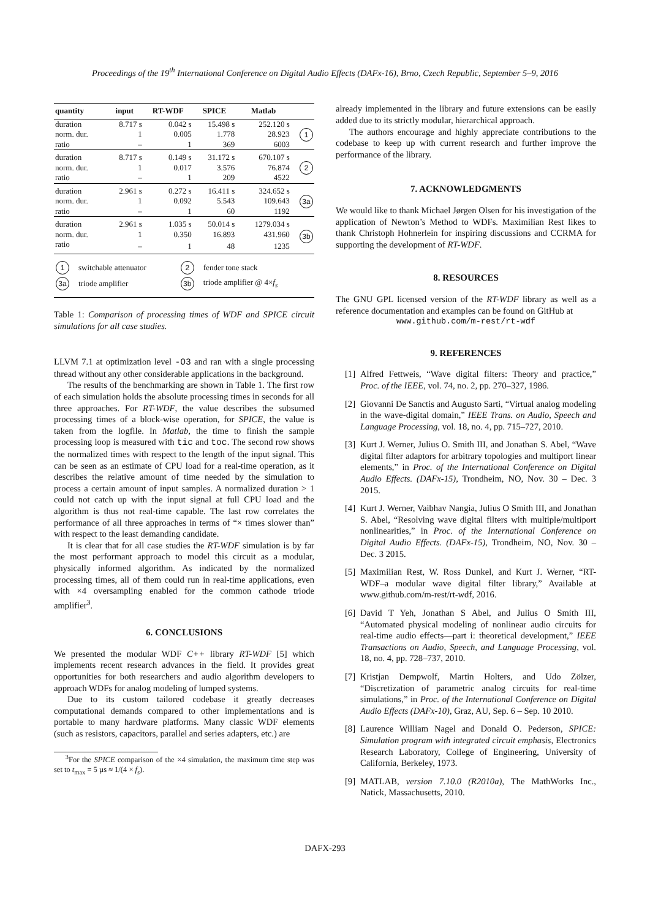Proceedings of the 19<sup>th</sup> International Conference on Digital Audio Effects (DAFx-16), Brno, Czech Republic, September 5–9, 2016
| quantity | input | RT-WDF | SPICE | Matlab | |
| --- | --- | --- | --- | --- | --- |
| duration | 8.717 s | 0.042 s | 15.498 s | 252.120 s | 1 |
| norm. dur. | 1 | 0.005 | 1.778 | 28.923 | |
| ratio | – | 1 | 369 | 6003 | |
| duration | 8.717 s | 0.149 s | 31.172 s | 670.107 s | 2 |
| norm. dur. | 1 | 0.017 | 3.576 | 76.874 | |
| ratio | – | 1 | 209 | 4522 | |
| duration | 2.961 s | 0.272 s | 16.411 s | 324.652 s | 3a |
| norm. dur. | 1 | 0.092 | 5.543 | 109.643 | |
| ratio | – | 1 | 60 | 1192 | |
| duration | 2.961 s | 1.035 s | 50.014 s | 1279.034 s | 3b |
| norm. dur. | 1 | 0.350 | 16.893 | 431.960 | |
| ratio | – | 1 | 48 | 1235 | |
| 1 | switchable attenuator | 2 | fender tone stack |
| 3a | triode amplifier | 3b | triode amplifier @ 4× f<sub>s</sub> |
Table 1: Comparison of processing times of WDF and SPICE circuit simulations for all case studies.
LLVM 7.1 at optimization level -O3 and ran with a single processing thread without any other considerable applications in the background.
The results of the benchmarking are shown in Table 1. The first row of each simulation holds the absolute processing times in seconds for all three approaches. For RT-WDF, the value describes the subsumed processing times of a block-wise operation, for SPICE, the value is taken from the logfile. In Matlab, the time to finish the sample processing loop is measured with tic and toc. The second row shows the normalized times with respect to the length of the input signal. This can be seen as an estimate of CPU load for a real-time operation, as it describes the relative amount of time needed by the simulation to process a certain amount of input samples. A normalized duration > 1 could not catch up with the input signal at full CPU load and the algorithm is thus not real-time capable. The last row correlates the performance of all three approaches in terms of “× times slower than” with respect to the least demanding candidate.
It is clear that for all case studies the RT-WDF simulation is by far the most performant approach to model this circuit as a modular, physically informed algorithm. As indicated by the normalized processing times, all of them could run in real-time applications, even with ×4 oversampling enabled for the common cathode triode amplifier<sup>3</sup>.
6. CONCLUSIONS
We presented the modular WDF C++ library RT-WDF [5] which implements recent research advances in the field. It provides great opportunities for both researchers and audio algorithm developers to approach WDFs for analog modeling of lumped systems.
Due to its custom tailored codebase it greatly decreases computational demands compared to other implementations and is portable to many hardware platforms. Many classic WDF elements (such as resistors, capacitors, parallel and series adapters, etc.) are
<sup>3</sup> For the SPICE comparison of the ×4 simulation, the maximum time step was set to t<sub>max</sub> = 5 µs ≈ 1/(4 × f<sub>s</sub>).
already implemented in the library and future extensions can be easily added due to its strictly modular, hierarchical approach.
The authors encourage and highly appreciate contributions to the codebase to keep up with current research and further improve the performance of the library.
7. ACKNOWLEDGMENTS
We would like to thank Michael Jørgen Olsen for his investigation of the application of Newton’s Method to WDFs. Maximilian Rest likes to thank Christoph Hohnerlein for inspiring discussions and CCRMA for supporting the development of RT-WDF.
8. RESOURCES
The GNU GPL licensed version of the RT-WDF library as well as a reference documentation and examples can be found on GitHub at
www.github.com/m-rest/rt-wdf
9. REFERENCES
[1] Alfred Fettweis, “Wave digital filters: Theory and practice,” Proc. of the IEEE, vol. 74, no. 2, pp. 270–327, 1986.
[2] Giovanni De Sanctis and Augusto Sarti, “Virtual analog modeling in the wave-digital domain,” IEEE Trans. on Audio, Speech and Language Processing, vol. 18, no. 4, pp. 715–727, 2010.
[3] Kurt J. Werner, Julius O. Smith III, and Jonathan S. Abel, “Wave digital filter adaptors for arbitrary topologies and multiport linear elements,” in Proc. of the International Conference on Digital Audio Effects. (DAFx-15), Trondheim, NO, Nov. 30 – Dec. 3 2015.
[4] Kurt J. Werner, Vaibhav Nangia, Julius O Smith III, and Jonathan S. Abel, “Resolving wave digital filters with multiple/multiport nonlinearities,” in Proc. of the International Conference on Digital Audio Effects. (DAFx-15), Trondheim, NO, Nov. 30 – Dec. 3 2015.
[5] Maximilian Rest, W. Ross Dunkel, and Kurt J. Werner, “RT-WDF–a modular wave digital filter library,” Available at www.github.com/m-rest/rt-wdf, 2016.
[6] David T Yeh, Jonathan S Abel, and Julius O Smith III, “Automated physical modeling of nonlinear audio circuits for real-time audio effects—part i: theoretical development,” IEEE Transactions on Audio, Speech, and Language Processing, vol. 18, no. 4, pp. 728–737, 2010.
[7] Kristjan Dempwolf, Martin Holters, and Udo Zölzer, “Discretization of parametric analog circuits for real-time simulations,” in Proc. of the International Conference on Digital Audio Effects (DAFx-10), Graz, AU, Sep. 6 – Sep. 10 2010.
[8] Laurence William Nagel and Donald O. Pederson, SPICE: Simulation program with integrated circuit emphasis, Electronics Research Laboratory, College of Engineering, University of California, Berkeley, 1973.
[9] MATLAB, version 7.10.0 (R2010a), The MathWorks Inc., Natick, Massachusetts, 2010.
DAFX-293